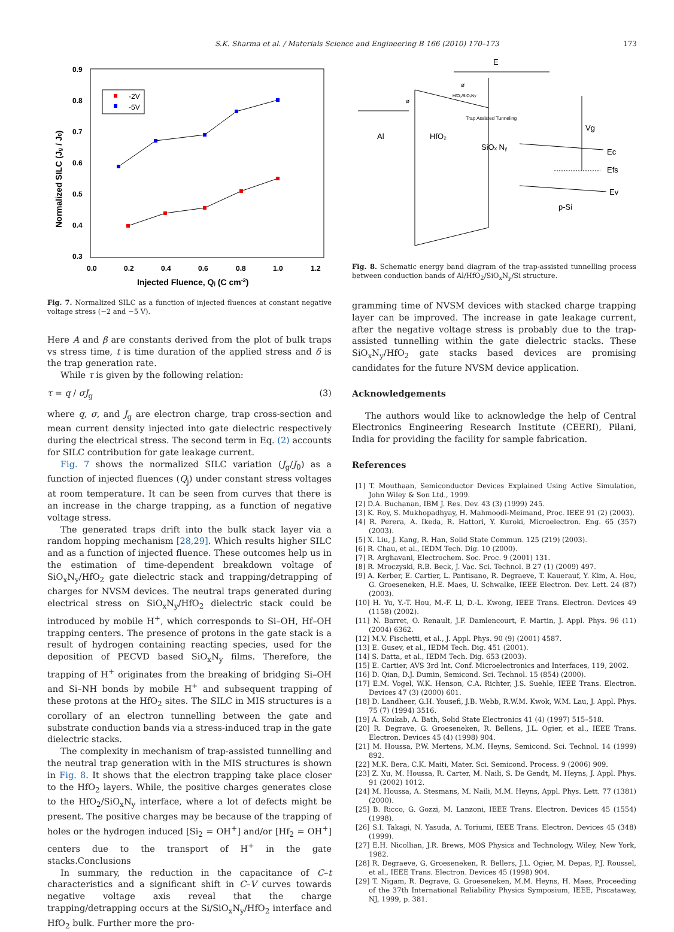S.K. Sharma et al. / Materials Science and Engineering B 166 (2010) 170–173 173
0.9
0.8
0.7
0.6
0.5
0.4
0.3
0.0
0.2
0.4
0.6
0.8
1.0
1.2
Injected Fluence, Qj (C cm-2)
Normalized SILC (Jg / J0)
-2V
-5V
Fig. 7. Normalized SILC as a function of injected fluences at constant negative voltage stress (−2 and −5 V).
Here A and β are constants derived from the plot of bulk traps vs stress time, t is time duration of the applied stress and δ is the trap generation rate.
While τ is given by the following relation:
τ = q / σJ<sub>g</sub> (3)
where q, σ, and J<sub>g</sub> are electron charge, trap cross-section and mean current density injected into gate dielectric respectively during the electrical stress. The second term in Eq. (2) accounts for SILC contribution for gate leakage current.
Fig. 7 shows the normalized SILC variation (J<sub>g</sub>/J<sub>0</sub>) as a function of injected fluences (Q<sub>j</sub>) under constant stress voltages at room temperature. It can be seen from curves that there is an increase in the charge trapping, as a function of negative voltage stress.
The generated traps drift into the bulk stack layer via a random hopping mechanism [28,29]. Which results higher SILC and as a function of injected fluence. These outcomes help us in the estimation of time-dependent breakdown voltage of SiO<sub>x</sub>N<sub>y</sub>/HfO<sub>2</sub> gate dielectric stack and trapping/detrapping of charges for NVSM devices. The neutral traps generated during electrical stress on SiO<sub>x</sub>N<sub>y</sub>/HfO<sub>2</sub> dielectric stack could be introduced by mobile H<sup>+</sup>, which corresponds to Si–OH, Hf–OH trapping centers. The presence of protons in the gate stack is a result of hydrogen containing reacting species, used for the deposition of PECVD based SiO<sub>x</sub>N<sub>y</sub> films. Therefore, the trapping of H<sup>+</sup> originates from the breaking of bridging Si–OH and Si–NH bonds by mobile H<sup>+</sup> and subsequent trapping of these protons at the HfO<sub>2</sub> sites. The SILC in MIS structures is a corollary of an electron tunnelling between the gate and substrate conduction bands via a stress-induced trap in the gate dielectric stacks.
The complexity in mechanism of trap-assisted tunnelling and the neutral trap generation with in the MIS structures is shown in Fig. 8. It shows that the electron trapping take place closer to the HfO<sub>2</sub> layers. While, the positive charges generates close to the HfO<sub>2</sub>/SiO<sub>x</sub>N<sub>y</sub> interface, where a lot of defects might be present. The positive charges may be because of the trapping of holes or the hydrogen induced [Si<sub>2</sub> = OH<sup>+</sup>] and/or [Hf<sub>2</sub> = OH<sup>+</sup>] centers due to the transport of H<sup>+</sup> in the gate stacks.Conclusions
In summary, the reduction in the capacitance of C–t characteristics and a significant shift in C–V curves towards negative voltage axis reveal that the charge trapping/detrapping occurs at the Si/SiO<sub>x</sub>N<sub>y</sub>/HfO<sub>2</sub> interface and HfO<sub>2</sub> bulk. Further more the pro-
E
ø
HfO₂/SiOₓNy
ø
Trap Assisted Tunneling
Al
HfO₂
SiOₓ Nᵧ
Vg
Ec
Efs
Ev
p-Si
Fig. 8. Schematic energy band diagram of the trap-assisted tunnelling process between conduction bands of Al/HfO<sub>2</sub>/SiO<sub>x</sub>N<sub>y</sub>/Si structure.
gramming time of NVSM devices with stacked charge trapping layer can be improved. The increase in gate leakage current, after the negative voltage stress is probably due to the trap-assisted tunnelling within the gate dielectric stacks. These SiO<sub>x</sub>N<sub>y</sub>/HfO<sub>2</sub> gate stacks based devices are promising candidates for the future NVSM device application.
Acknowledgements
The authors would like to acknowledge the help of Central Electronics Engineering Research Institute (CEERI), Pilani, India for providing the facility for sample fabrication.
References
[1] T. Mouthaan, Semiconductor Devices Explained Using Active Simulation, John Wiley & Son Ltd., 1999.
[2] D.A. Buchanan, IBM J. Res. Dev. 43 (3) (1999) 245.
[3] K. Roy, S. Mukhopadhyay, H. Mahmoodi-Meimand, Proc. IEEE 91 (2) (2003).
[4] R. Perera, A. Ikeda, R. Hattori, Y. Kuroki, Microelectron. Eng. 65 (357) (2003).
[5] X. Liu, J. Kang, R. Han, Solid State Commun. 125 (219) (2003).
[6] R. Chau, et al., IEDM Tech. Dig. 10 (2000).
[7] R. Arghavani, Electrochem. Soc. Proc. 9 (2001) 131.
[8] R. Mroczyski, R.B. Beck, J. Vac. Sci. Technol. B 27 (1) (2009) 497.
[9] A. Kerber, E. Cartier, L. Pantisano, R. Degraeve, T. Kauerauf, Y. Kim, A. Hou, G. Groeseneken, H.E. Maes, U. Schwalke, IEEE Electron. Dev. Lett. 24 (87) (2003).
[10] H. Yu, Y.-T. Hou, M.-F. Li, D.-L. Kwong, IEEE Trans. Electron. Devices 49 (1158) (2002).
[11] N. Barret, O. Renault, J.F. Damlencourt, F. Martin, J. Appl. Phys. 96 (11) (2004) 6362.
[12] M.V. Fischetti, et al., J. Appl. Phys. 90 (9) (2001) 4587.
[13] E. Gusev, et al., IEDM Tech. Dig. 451 (2001).
[14] S. Datta, et al., IEDM Tech. Dig. 653 (2003).
[15] E. Cartier, AVS 3rd Int. Conf. Microelectronics and Interfaces, 119, 2002.
[16] D. Qian, D.J. Dumin, Semicond. Sci. Technol. 15 (854) (2000).
[17] E.M. Vogel, W.K. Henson, C.A. Richter, J.S. Suehle, IEEE Trans. Electron. Devices 47 (3) (2000) 601.
[18] D. Landheer, G.H. Yousefi, J.B. Webb, R.W.M. Kwok, W.M. Lau, J. Appl. Phys. 75 (7) (1994) 3516.
[19] A. Koukab, A. Bath, Solid State Electronics 41 (4) (1997) 515–518.
[20] R. Degrave, G. Groeseneken, R. Bellens, J.L. Ogier, et al., IEEE Trans. Electron. Devices 45 (4) (1998) 904.
[21] M. Houssa, P.W. Mertens, M.M. Heyns, Semicond. Sci. Technol. 14 (1999) 892.
[22] M.K. Bera, C.K. Maiti, Mater. Sci. Semicond. Process. 9 (2006) 909.
[23] Z. Xu, M. Houssa, R. Carter, M. Naili, S. De Gendt, M. Heyns, J. Appl. Phys. 91 (2002) 1012.
[24] M. Houssa, A. Stesmans, M. Naili, M.M. Heyns, Appl. Phys. Lett. 77 (1381) (2000).
[25] B. Ricco, G. Gozzi, M. Lanzoni, IEEE Trans. Electron. Devices 45 (1554) (1998).
[26] S.I. Takagi, N. Yasuda, A. Toriumi, IEEE Trans. Electron. Devices 45 (348) (1999).
[27] E.H. Nicollian, J.R. Brews, MOS Physics and Technology, Wiley, New York, 1982.
[28] R. Degraeve, G. Groeseneken, R. Bellers, J.L. Ogier, M. Depas, P.J. Roussel, et al., IEEE Trans. Electron. Devices 45 (1998) 904.
[29] T. Nigam, R. Degrave, G. Groeseneken, M.M. Heyns, H. Maes, Proceeding of the 37th International Reliability Physics Symposium, IEEE, Piscataway, NJ, 1999, p. 381.